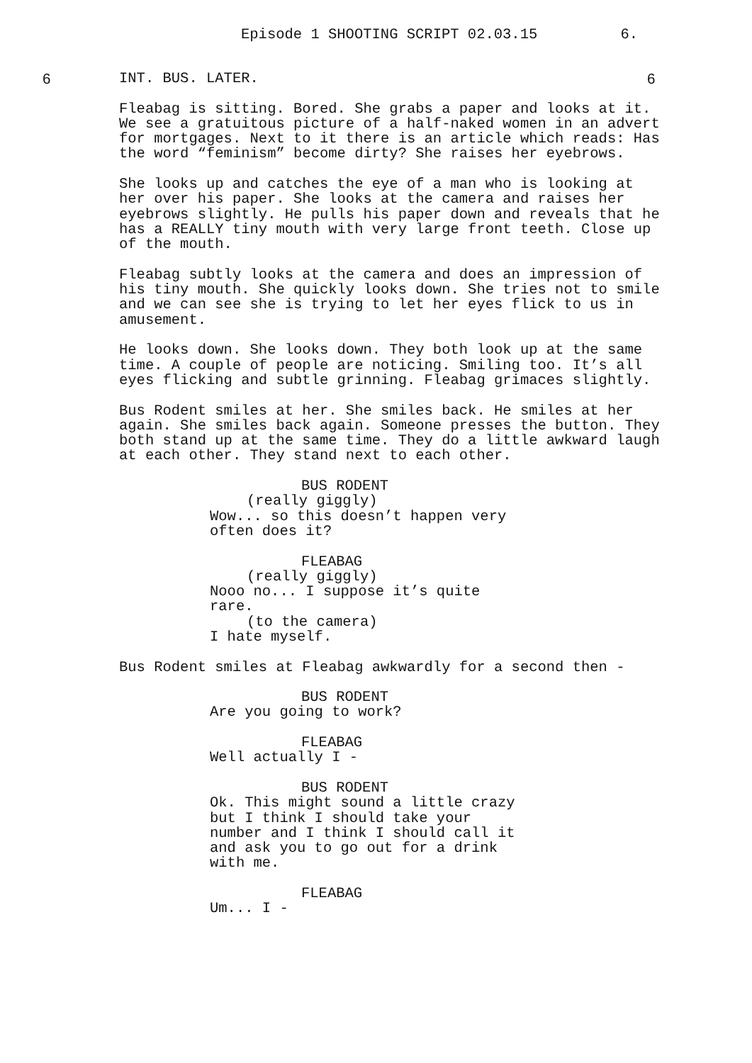Episode 1 SHOOTING SCRIPT 02.03.15 6.
6 INT. BUS. LATER. 6
Fleabag is sitting. Bored. She grabs a paper and looks at it. We see a gratuitous picture of a half-naked women in an advert for mortgages. Next to it there is an article which reads: Has the word “feminism” become dirty? She raises her eyebrows.
She looks up and catches the eye of a man who is looking at her over his paper. She looks at the camera and raises her eyebrows slightly. He pulls his paper down and reveals that he has a REALLY tiny mouth with very large front teeth. Close up of the mouth.
Fleabag subtly looks at the camera and does an impression of his tiny mouth. She quickly looks down. She tries not to smile and we can see she is trying to let her eyes flick to us in amusement.
He looks down. She looks down. They both look up at the same time. A couple of people are noticing. Smiling too. It’s all eyes flicking and subtle grinning. Fleabag grimaces slightly.
Bus Rodent smiles at her. She smiles back. He smiles at her again. She smiles back again. Someone presses the button. They both stand up at the same time. They do a little awkward laugh at each other. They stand next to each other.
BUS RODENT
(really giggly)
Wow... so this doesn’t happen very often does it?
FLEABAG
(really giggly)
Nooo no... I suppose it’s quite rare.
(to the camera)
I hate myself.
Bus Rodent smiles at Fleabag awkwardly for a second then -
BUS RODENT
Are you going to work?
FLEABAG
Well actually I -
BUS RODENT
Ok. This might sound a little crazy but I think I should take your number and I think I should call it and ask you to go out for a drink with me.
FLEABAG
Um... I -